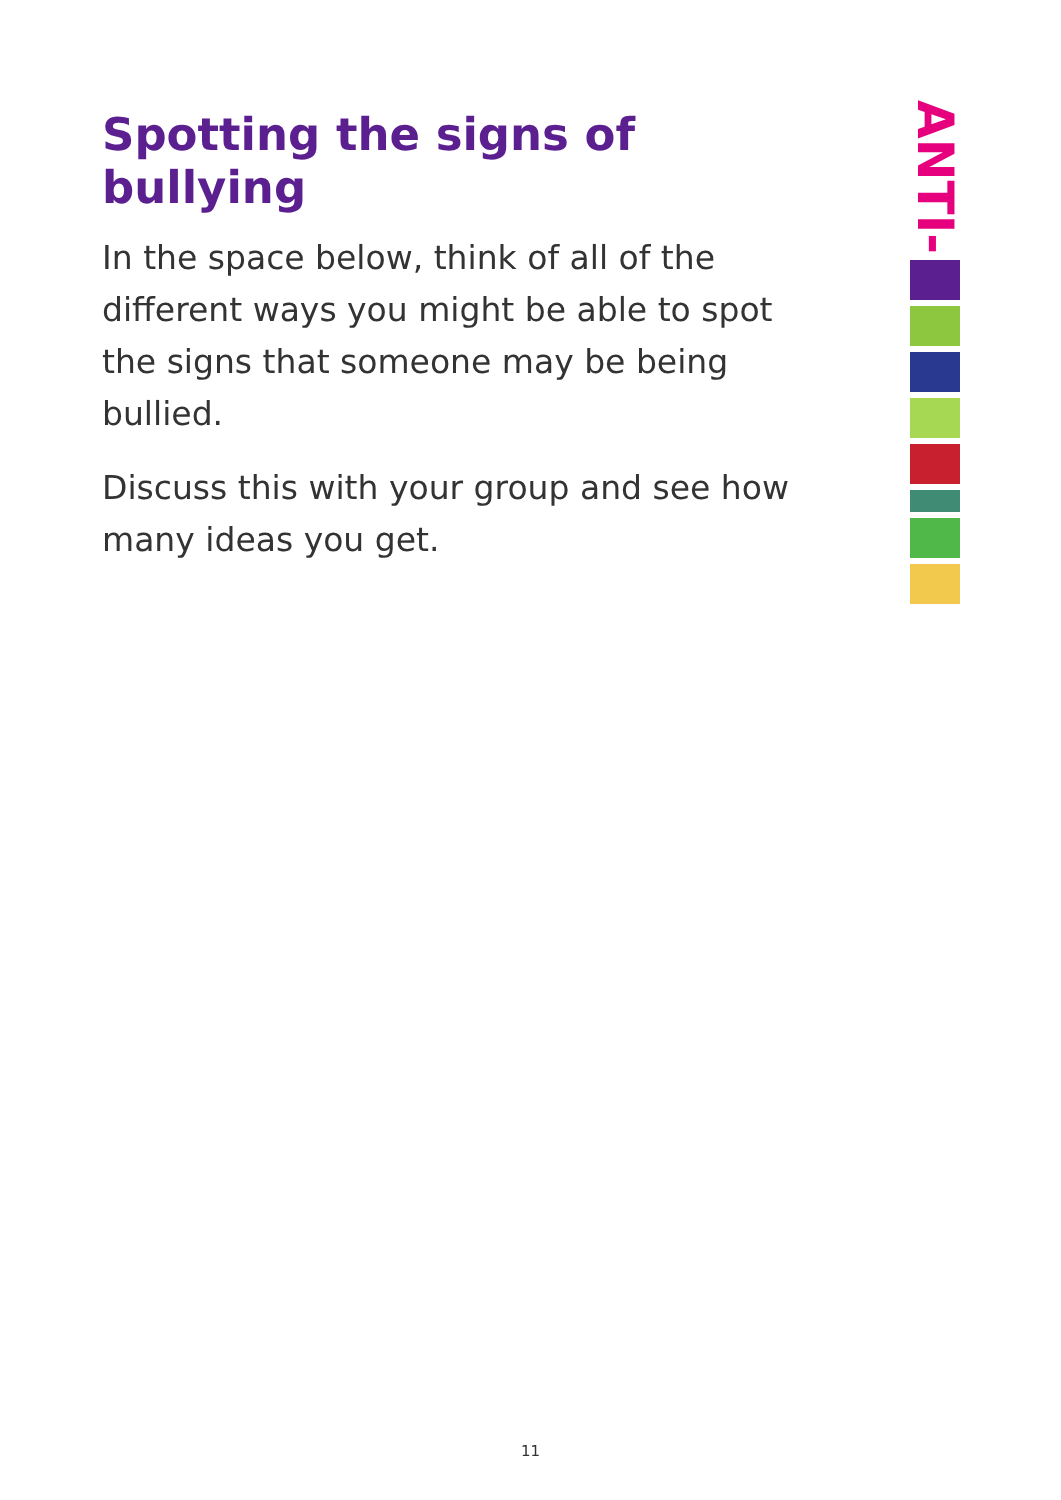Spotting the signs of bullying
In the space below, think of all of the different ways you might be able to spot the signs that someone may be being bullied.
Discuss this with your group and see how many ideas you get.
ANTI-
11